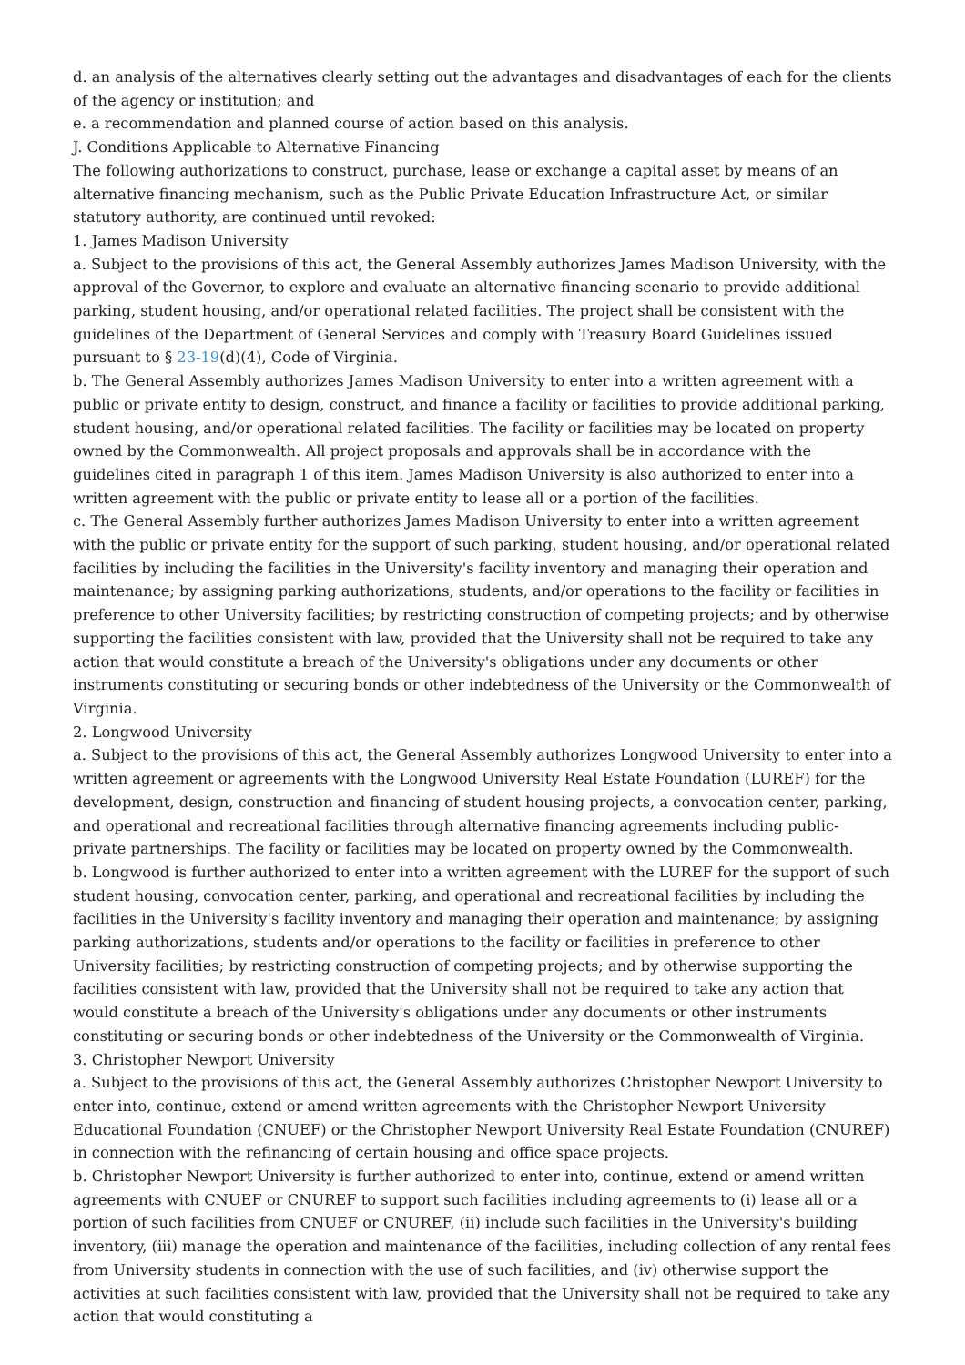d. an analysis of the alternatives clearly setting out the advantages and disadvantages of each for the clients of the agency or institution; and
e. a recommendation and planned course of action based on this analysis.
J. Conditions Applicable to Alternative Financing
The following authorizations to construct, purchase, lease or exchange a capital asset by means of an alternative financing mechanism, such as the Public Private Education Infrastructure Act, or similar statutory authority, are continued until revoked:
1. James Madison University
a. Subject to the provisions of this act, the General Assembly authorizes James Madison University, with the approval of the Governor, to explore and evaluate an alternative financing scenario to provide additional parking, student housing, and/or operational related facilities. The project shall be consistent with the guidelines of the Department of General Services and comply with Treasury Board Guidelines issued pursuant to § 23-19(d)(4), Code of Virginia.
b. The General Assembly authorizes James Madison University to enter into a written agreement with a public or private entity to design, construct, and finance a facility or facilities to provide additional parking, student housing, and/or operational related facilities. The facility or facilities may be located on property owned by the Commonwealth. All project proposals and approvals shall be in accordance with the guidelines cited in paragraph 1 of this item. James Madison University is also authorized to enter into a written agreement with the public or private entity to lease all or a portion of the facilities.
c. The General Assembly further authorizes James Madison University to enter into a written agreement with the public or private entity for the support of such parking, student housing, and/or operational related facilities by including the facilities in the University's facility inventory and managing their operation and maintenance; by assigning parking authorizations, students, and/or operations to the facility or facilities in preference to other University facilities; by restricting construction of competing projects; and by otherwise supporting the facilities consistent with law, provided that the University shall not be required to take any action that would constitute a breach of the University's obligations under any documents or other instruments constituting or securing bonds or other indebtedness of the University or the Commonwealth of Virginia.
2. Longwood University
a. Subject to the provisions of this act, the General Assembly authorizes Longwood University to enter into a written agreement or agreements with the Longwood University Real Estate Foundation (LUREF) for the development, design, construction and financing of student housing projects, a convocation center, parking, and operational and recreational facilities through alternative financing agreements including public-private partnerships. The facility or facilities may be located on property owned by the Commonwealth.
b. Longwood is further authorized to enter into a written agreement with the LUREF for the support of such student housing, convocation center, parking, and operational and recreational facilities by including the facilities in the University's facility inventory and managing their operation and maintenance; by assigning parking authorizations, students and/or operations to the facility or facilities in preference to other University facilities; by restricting construction of competing projects; and by otherwise supporting the facilities consistent with law, provided that the University shall not be required to take any action that would constitute a breach of the University's obligations under any documents or other instruments constituting or securing bonds or other indebtedness of the University or the Commonwealth of Virginia.
3. Christopher Newport University
a. Subject to the provisions of this act, the General Assembly authorizes Christopher Newport University to enter into, continue, extend or amend written agreements with the Christopher Newport University Educational Foundation (CNUEF) or the Christopher Newport University Real Estate Foundation (CNUREF) in connection with the refinancing of certain housing and office space projects.
b. Christopher Newport University is further authorized to enter into, continue, extend or amend written agreements with CNUEF or CNUREF to support such facilities including agreements to (i) lease all or a portion of such facilities from CNUEF or CNUREF, (ii) include such facilities in the University's building inventory, (iii) manage the operation and maintenance of the facilities, including collection of any rental fees from University students in connection with the use of such facilities, and (iv) otherwise support the activities at such facilities consistent with law, provided that the University shall not be required to take any action that would constituting a